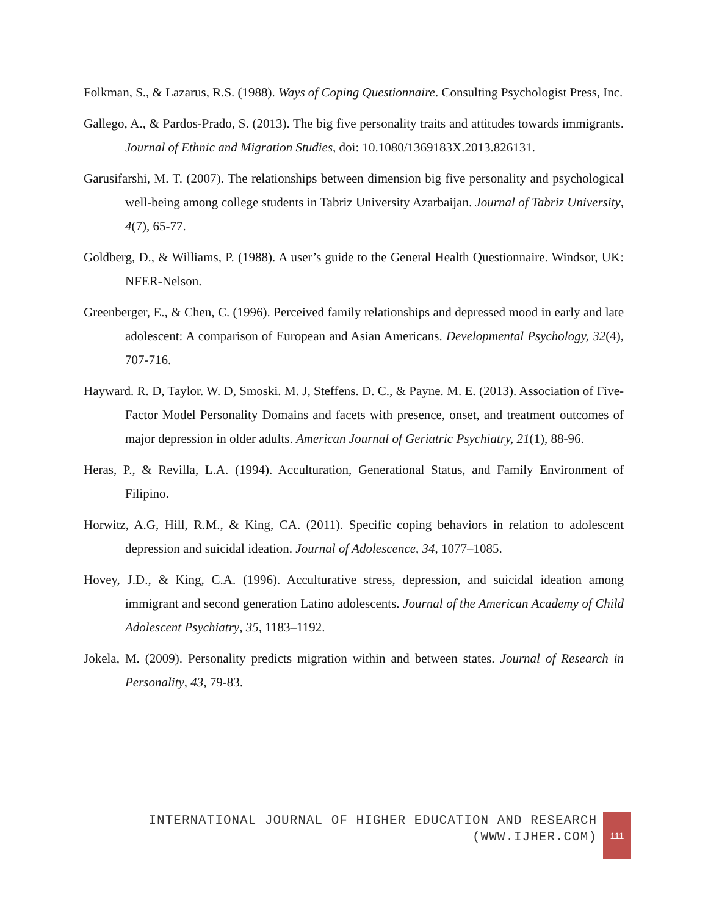Folkman, S., & Lazarus, R.S. (1988). Ways of Coping Questionnaire. Consulting Psychologist Press, Inc.
Gallego, A., & Pardos-Prado, S. (2013). The big five personality traits and attitudes towards immigrants. Journal of Ethnic and Migration Studies, doi: 10.1080/1369183X.2013.826131.
Garusifarshi, M. T. (2007). The relationships between dimension big five personality and psychological well-being among college students in Tabriz University Azarbaijan. Journal of Tabriz University, 4(7), 65-77.
Goldberg, D., & Williams, P. (1988). A user’s guide to the General Health Questionnaire. Windsor, UK: NFER-Nelson.
Greenberger, E., & Chen, C. (1996). Perceived family relationships and depressed mood in early and late adolescent: A comparison of European and Asian Americans. Developmental Psychology, 32(4), 707-716.
Hayward. R. D, Taylor. W. D, Smoski. M. J, Steffens. D. C., & Payne. M. E. (2013). Association of Five-Factor Model Personality Domains and facets with presence, onset, and treatment outcomes of major depression in older adults. American Journal of Geriatric Psychiatry, 21(1), 88-96.
Heras, P., & Revilla, L.A. (1994). Acculturation, Generational Status, and Family Environment of Filipino.
Horwitz, A.G, Hill, R.M., & King, CA. (2011). Specific coping behaviors in relation to adolescent depression and suicidal ideation. Journal of Adolescence, 34, 1077–1085.
Hovey, J.D., & King, C.A. (1996). Acculturative stress, depression, and suicidal ideation among immigrant and second generation Latino adolescents. Journal of the American Academy of Child Adolescent Psychiatry, 35, 1183–1192.
Jokela, M. (2009). Personality predicts migration within and between states. Journal of Research in Personality, 43, 79-83.
INTERNATIONAL JOURNAL OF HIGHER EDUCATION AND RESEARCH
(WWW.IJHER.COM)
111